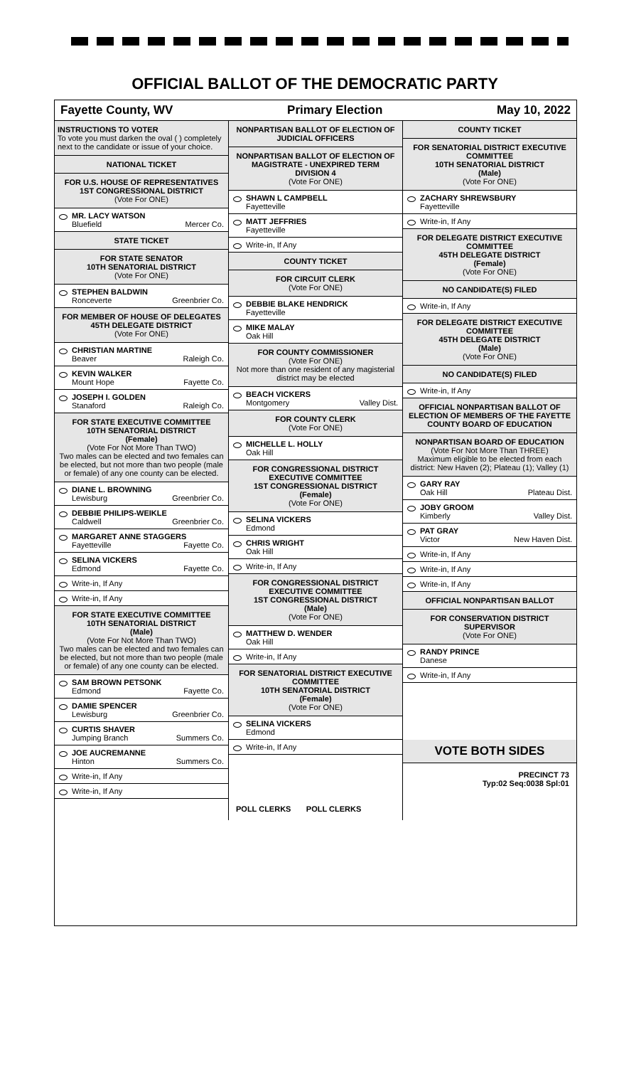OFFICIAL BALLOT OF THE DEMOCRATIC PARTY
Fayette County, WV Primary Election May 10, 2022
INSTRUCTIONS TO VOTER
To vote you must darken the oval ( ) completely next to the candidate or issue of your choice.
NATIONAL TICKET
FOR U.S. HOUSE OF REPRESENTATIVES
1ST CONGRESSIONAL DISTRICT
(Vote For ONE)
MR. LACY WATSON
Bluefield Mercer Co.
STATE TICKET
FOR STATE SENATOR
10TH SENATORIAL DISTRICT
(Vote For ONE)
STEPHEN BALDWIN
Ronceverte Greenbrier Co.
FOR MEMBER OF HOUSE OF DELEGATES
45TH DELEGATE DISTRICT
(Vote For ONE)
CHRISTIAN MARTINE
Beaver Raleigh Co.
KEVIN WALKER
Mount Hope Fayette Co.
JOSEPH I. GOLDEN
Stanaford Raleigh Co.
FOR STATE EXECUTIVE COMMITTEE
10TH SENATORIAL DISTRICT
(Female)
(Vote For Not More Than TWO)
Two males can be elected and two females can be elected, but not more than two people (male or female) of any one county can be elected.
DIANE L. BROWNING
Lewisburg Greenbrier Co.
DEBBIE PHILIPS-WEIKLE
Caldwell Greenbrier Co.
MARGARET ANNE STAGGERS
Fayetteville Fayette Co.
SELINA VICKERS
Edmond Fayette Co.
Write-in, If Any
Write-in, If Any
FOR STATE EXECUTIVE COMMITTEE
10TH SENATORIAL DISTRICT
(Male)
(Vote For Not More Than TWO)
Two males can be elected and two females can be elected, but not more than two people (male or female) of any one county can be elected.
SAM BROWN PETSONK
Edmond Fayette Co.
DAMIE SPENCER
Lewisburg Greenbrier Co.
CURTIS SHAVER
Jumping Branch Summers Co.
JOE AUCREMANNE
Hinton Summers Co.
Write-in, If Any
Write-in, If Any
NONPARTISAN BALLOT OF ELECTION OF JUDICIAL OFFICERS
NONPARTISAN BALLOT OF ELECTION OF MAGISTRATE - UNEXPIRED TERM
DIVISION 4
(Vote For ONE)
SHAWN L CAMPBELL
Fayetteville
MATT JEFFRIES
Fayetteville
Write-in, If Any
COUNTY TICKET
FOR CIRCUIT CLERK
(Vote For ONE)
DEBBIE BLAKE HENDRICK
Fayetteville
MIKE MALAY
Oak Hill
FOR COUNTY COMMISSIONER
(Vote For ONE)
Not more than one resident of any magisterial district may be elected
BEACH VICKERS
Montgomery Valley Dist.
FOR COUNTY CLERK
(Vote For ONE)
MICHELLE L. HOLLY
Oak Hill
FOR CONGRESSIONAL DISTRICT EXECUTIVE COMMITTEE
1ST CONGRESSIONAL DISTRICT
(Female)
(Vote For ONE)
SELINA VICKERS
Edmond
CHRIS WRIGHT
Oak Hill
Write-in, If Any
FOR CONGRESSIONAL DISTRICT EXECUTIVE COMMITTEE
1ST CONGRESSIONAL DISTRICT
(Male)
(Vote For ONE)
MATTHEW D. WENDER
Oak Hill
Write-in, If Any
FOR SENATORIAL DISTRICT EXECUTIVE COMMITTEE
10TH SENATORIAL DISTRICT
(Female)
(Vote For ONE)
SELINA VICKERS
Edmond
Write-in, If Any
POLL CLERKS POLL CLERKS
COUNTY TICKET
FOR SENATORIAL DISTRICT EXECUTIVE COMMITTEE
10TH SENATORIAL DISTRICT
(Male)
(Vote For ONE)
ZACHARY SHREWSBURY
Fayetteville
Write-in, If Any
FOR DELEGATE DISTRICT EXECUTIVE COMMITTEE
45TH DELEGATE DISTRICT
(Female)
(Vote For ONE)
NO CANDIDATE(S) FILED
Write-in, If Any
FOR DELEGATE DISTRICT EXECUTIVE COMMITTEE
45TH DELEGATE DISTRICT
(Male)
(Vote For ONE)
NO CANDIDATE(S) FILED
Write-in, If Any
OFFICIAL NONPARTISAN BALLOT OF ELECTION OF MEMBERS OF THE FAYETTE COUNTY BOARD OF EDUCATION
NONPARTISAN BOARD OF EDUCATION
(Vote For Not More Than THREE)
Maximum eligible to be elected from each district: New Haven (2); Plateau (1); Valley (1)
GARY RAY
Oak Hill Plateau Dist.
JOBY GROOM
Kimberly Valley Dist.
PAT GRAY
Victor New Haven Dist.
Write-in, If Any
Write-in, If Any
Write-in, If Any
OFFICIAL NONPARTISAN BALLOT
FOR CONSERVATION DISTRICT SUPERVISOR
(Vote For ONE)
RANDY PRINCE
Danese
Write-in, If Any
VOTE BOTH SIDES
PRECINCT 73
Typ:02 Seq:0038 Spl:01